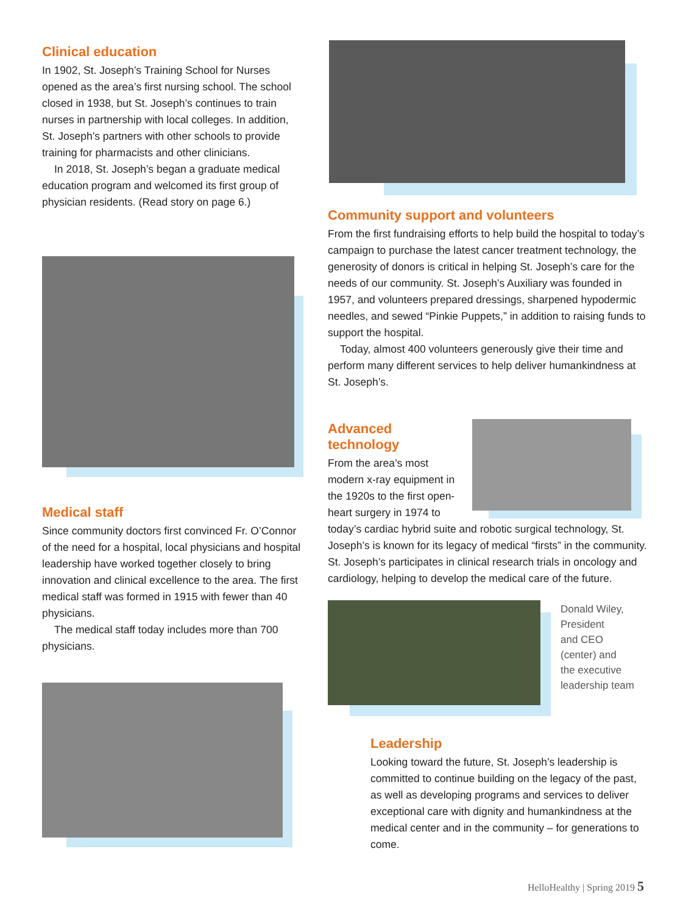Clinical education
In 1902, St. Joseph’s Training School for Nurses opened as the area’s first nursing school. The school closed in 1938, but St. Joseph’s continues to train nurses in partnership with local colleges. In addition, St. Joseph’s partners with other schools to provide training for pharmacists and other clinicians.
In 2018, St. Joseph’s began a graduate medical education program and welcomed its first group of physician residents. (Read story on page 6.)
Medical staff
Since community doctors first convinced Fr. O’Connor of the need for a hospital, local physicians and hospital leadership have worked together closely to bring innovation and clinical excellence to the area. The first medical staff was formed in 1915 with fewer than 40 physicians.
The medical staff today includes more than 700 physicians.
Community support and volunteers
From the first fundraising efforts to help build the hospital to today’s campaign to purchase the latest cancer treatment technology, the generosity of donors is critical in helping St. Joseph’s care for the needs of our community. St. Joseph’s Auxiliary was founded in 1957, and volunteers prepared dressings, sharpened hypodermic needles, and sewed “Pinkie Puppets,” in addition to raising funds to support the hospital.
Today, almost 400 volunteers generously give their time and perform many different services to help deliver humankindness at St. Joseph’s.
Advanced technology
From the area’s most modern x-ray equipment in the 1920s to the first open-heart surgery in 1974 to
today’s cardiac hybrid suite and robotic surgical technology, St. Joseph’s is known for its legacy of medical “firsts” in the community. St. Joseph’s participates in clinical research trials in oncology and cardiology, helping to develop the medical care of the future.
Donald Wiley,
President
and CEO
(center) and
the executive
leadership team
Leadership
Looking toward the future, St. Joseph’s leadership is committed to continue building on the legacy of the past, as well as developing programs and services to deliver exceptional care with dignity and humankindness at the medical center and in the community – for generations to come.
HelloHealthy | Spring 2019 5